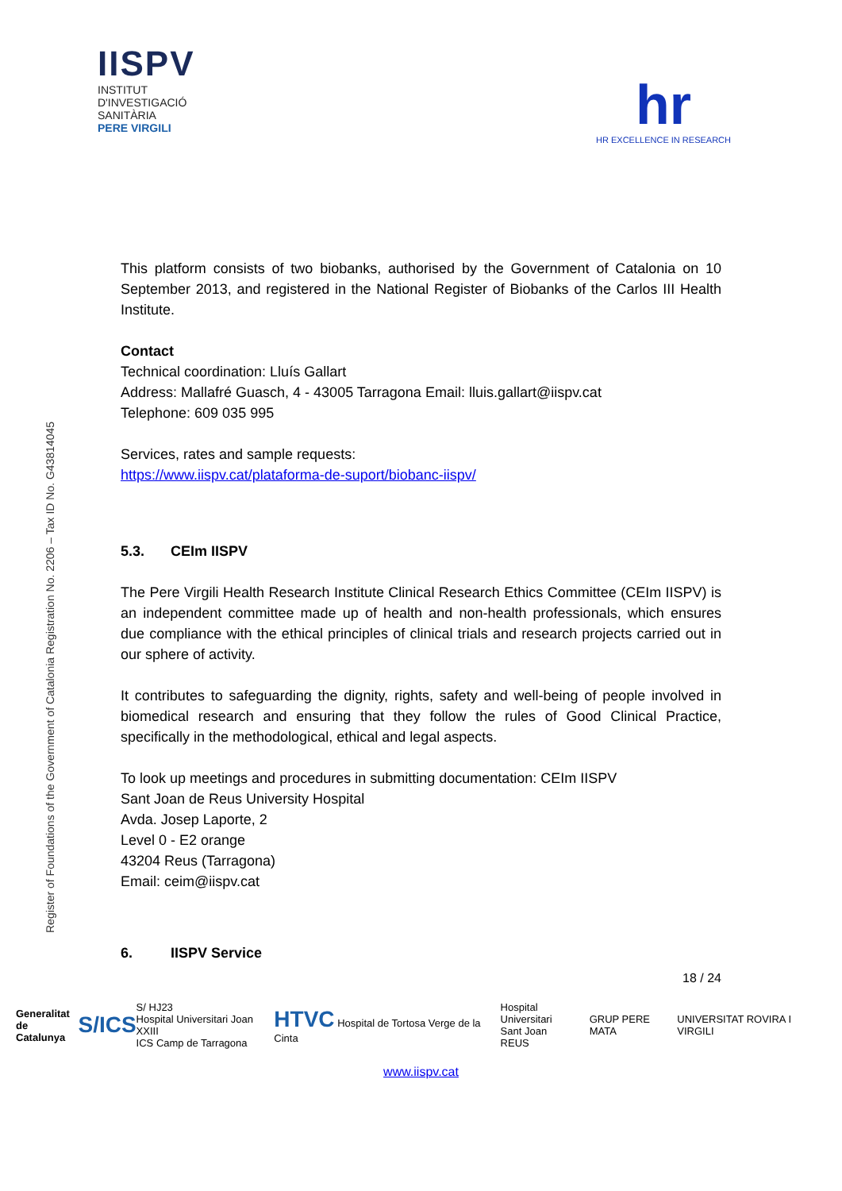IISPV
INSTITUT
D'INVESTIGACIÓ
SANITÀRIA
PERE VIRGILI
hr
HR EXCELLENCE IN RESEARCH
Register of Foundations of the Government of Catalonia Registration No. 2206 – Tax ID No. G43814045
This platform consists of two biobanks, authorised by the Government of Catalonia on 10 September 2013, and registered in the National Register of Biobanks of the Carlos III Health Institute.
Contact
Technical coordination: Lluís Gallart
Address: Mallafré Guasch, 4 - 43005 Tarragona Email: lluis.gallart@iispv.cat
Telephone: 609 035 995
Services, rates and sample requests:
https://www.iispv.cat/plataforma-de-suport/biobanc-iispv/
5.3. CEIm IISPV
The Pere Virgili Health Research Institute Clinical Research Ethics Committee (CEIm IISPV) is an independent committee made up of health and non-health professionals, which ensures due compliance with the ethical principles of clinical trials and research projects carried out in our sphere of activity.
It contributes to safeguarding the dignity, rights, safety and well-being of people involved in biomedical research and ensuring that they follow the rules of Good Clinical Practice, specifically in the methodological, ethical and legal aspects.
To look up meetings and procedures in submitting documentation: CEIm IISPV
Sant Joan de Reus University Hospital
Avda. Josep Laporte, 2
Level 0 - E2 orange
43204 Reus (Tarragona)
Email: ceim@iispv.cat
6. IISPV Service
18 / 24
Generalitat
de Catalunya S/ICS S/ HJ23
Hospital Universitari Joan XXIII
ICS Camp de Tarragona HTVC Hospital de Tortosa Verge de la Cinta Hospital Universitari
Sant Joan
REUS GRUP PERE MATA UNIVERSITAT ROVIRA I VIRGILI
www.iispv.cat